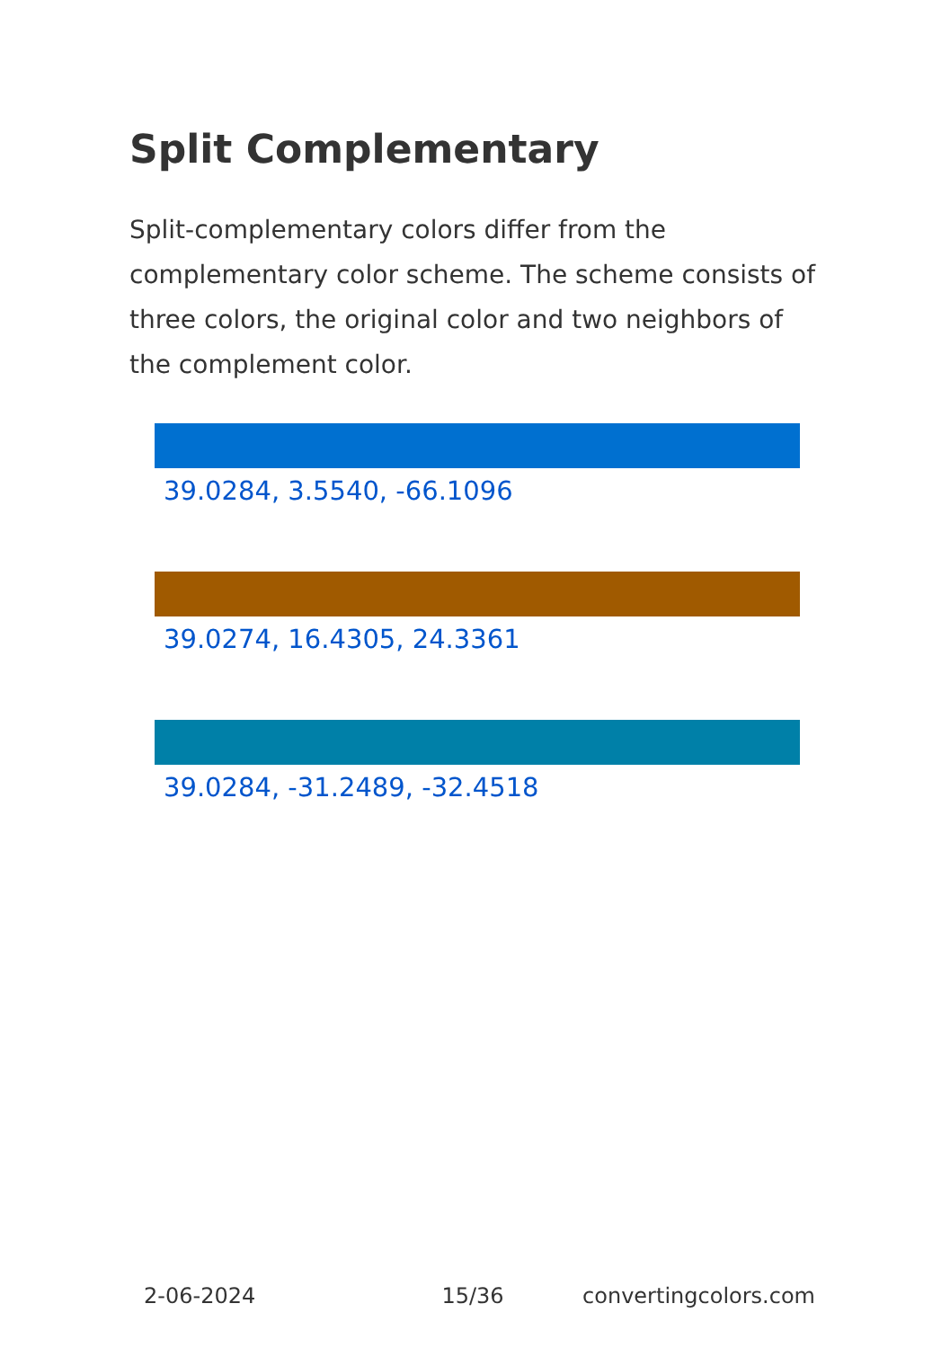Split Complementary
Split-complementary colors differ from the complementary color scheme. The scheme consists of three colors, the original color and two neighbors of the complement color.
39.0284, 3.5540, -66.1096
39.0274, 16.4305, 24.3361
39.0284, -31.2489, -32.4518
2-06-2024 15/36 convertingcolors.com